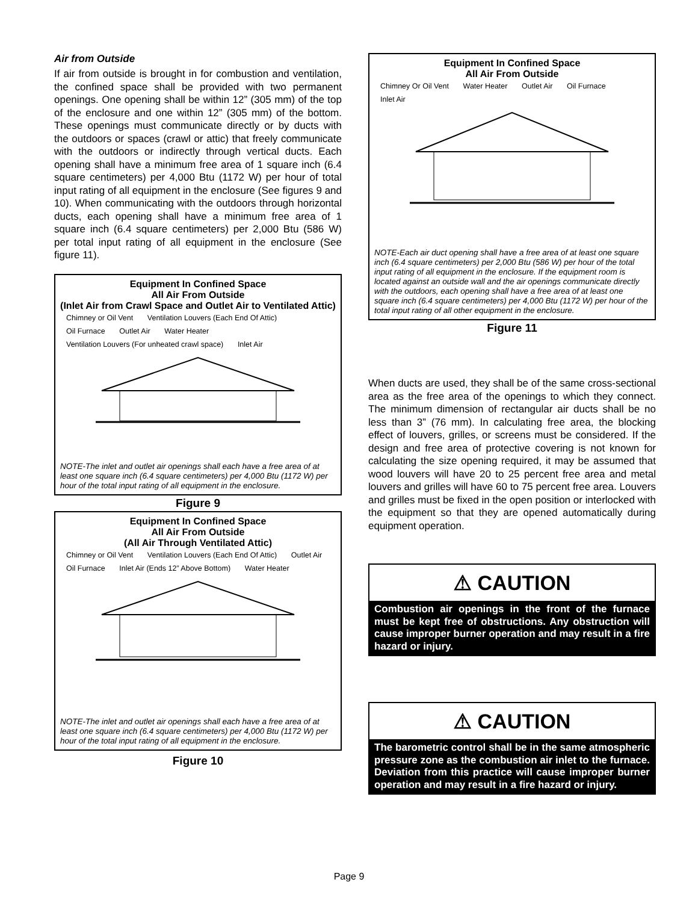Air from Outside
If air from outside is brought in for combustion and ventilation, the confined space shall be provided with two permanent openings. One opening shall be within 12” (305 mm) of the top of the enclosure and one within 12” (305 mm) of the bottom. These openings must communicate directly or by ducts with the outdoors or spaces (crawl or attic) that freely communicate with the outdoors or indirectly through vertical ducts. Each opening shall have a minimum free area of 1 square inch (6.4 square centimeters) per 4,000 Btu (1172 W) per hour of total input rating of all equipment in the enclosure (See figures 9 and 10). When communicating with the outdoors through horizontal ducts, each opening shall have a minimum free area of 1 square inch (6.4 square centimeters) per 2,000 Btu (586 W) per total input rating of all equipment in the enclosure (See figure 11).
Equipment In Confined Space
All Air From Outside
(Inlet Air from Crawl Space and Outlet Air to Ventilated Attic)
Chimney or Oil Vent Ventilation Louvers (Each End Of Attic) Oil Furnace Outlet Air Water Heater Ventilation Louvers (For unheated crawl space) Inlet Air
NOTE-The inlet and outlet air openings shall each have a free area of at least one square inch (6.4 square centimeters) per 4,000 Btu (1172 W) per hour of the total input rating of all equipment in the enclosure.
Figure 9
Equipment In Confined Space
All Air From Outside
(All Air Through Ventilated Attic)
Chimney or Oil Vent Ventilation Louvers (Each End Of Attic) Outlet Air Oil Furnace Inlet Air (Ends 12” Above Bottom) Water Heater
NOTE-The inlet and outlet air openings shall each have a free area of at least one square inch (6.4 square centimeters) per 4,000 Btu (1172 W) per hour of the total input rating of all equipment in the enclosure.
Figure 10
Equipment In Confined Space
All Air From Outside
Chimney Or Oil Vent Water Heater Outlet Air Oil Furnace Inlet Air
NOTE-Each air duct opening shall have a free area of at least one square inch (6.4 square centimeters) per 2,000 Btu (586 W) per hour of the total input rating of all equipment in the enclosure. If the equipment room is located against an outside wall and the air openings communicate directly with the outdoors, each opening shall have a free area of at least one square inch (6.4 square centimeters) per 4,000 Btu (1172 W) per hour of the total input rating of all other equipment in the enclosure.
Figure 11
When ducts are used, they shall be of the same cross-sectional area as the free area of the openings to which they connect. The minimum dimension of rectangular air ducts shall be no less than 3” (76 mm). In calculating free area, the blocking effect of louvers, grilles, or screens must be considered. If the design and free area of protective covering is not known for calculating the size opening required, it may be assumed that wood louvers will have 20 to 25 percent free area and metal louvers and grilles will have 60 to 75 percent free area. Louvers and grilles must be fixed in the open position or interlocked with the equipment so that they are opened automatically during equipment operation.
⚠ CAUTION
Combustion air openings in the front of the furnace must be kept free of obstructions. Any obstruction will cause improper burner operation and may result in a fire hazard or injury.
⚠ CAUTION
The barometric control shall be in the same atmospheric pressure zone as the combustion air inlet to the furnace. Deviation from this practice will cause improper burner operation and may result in a fire hazard or injury.
Page 9